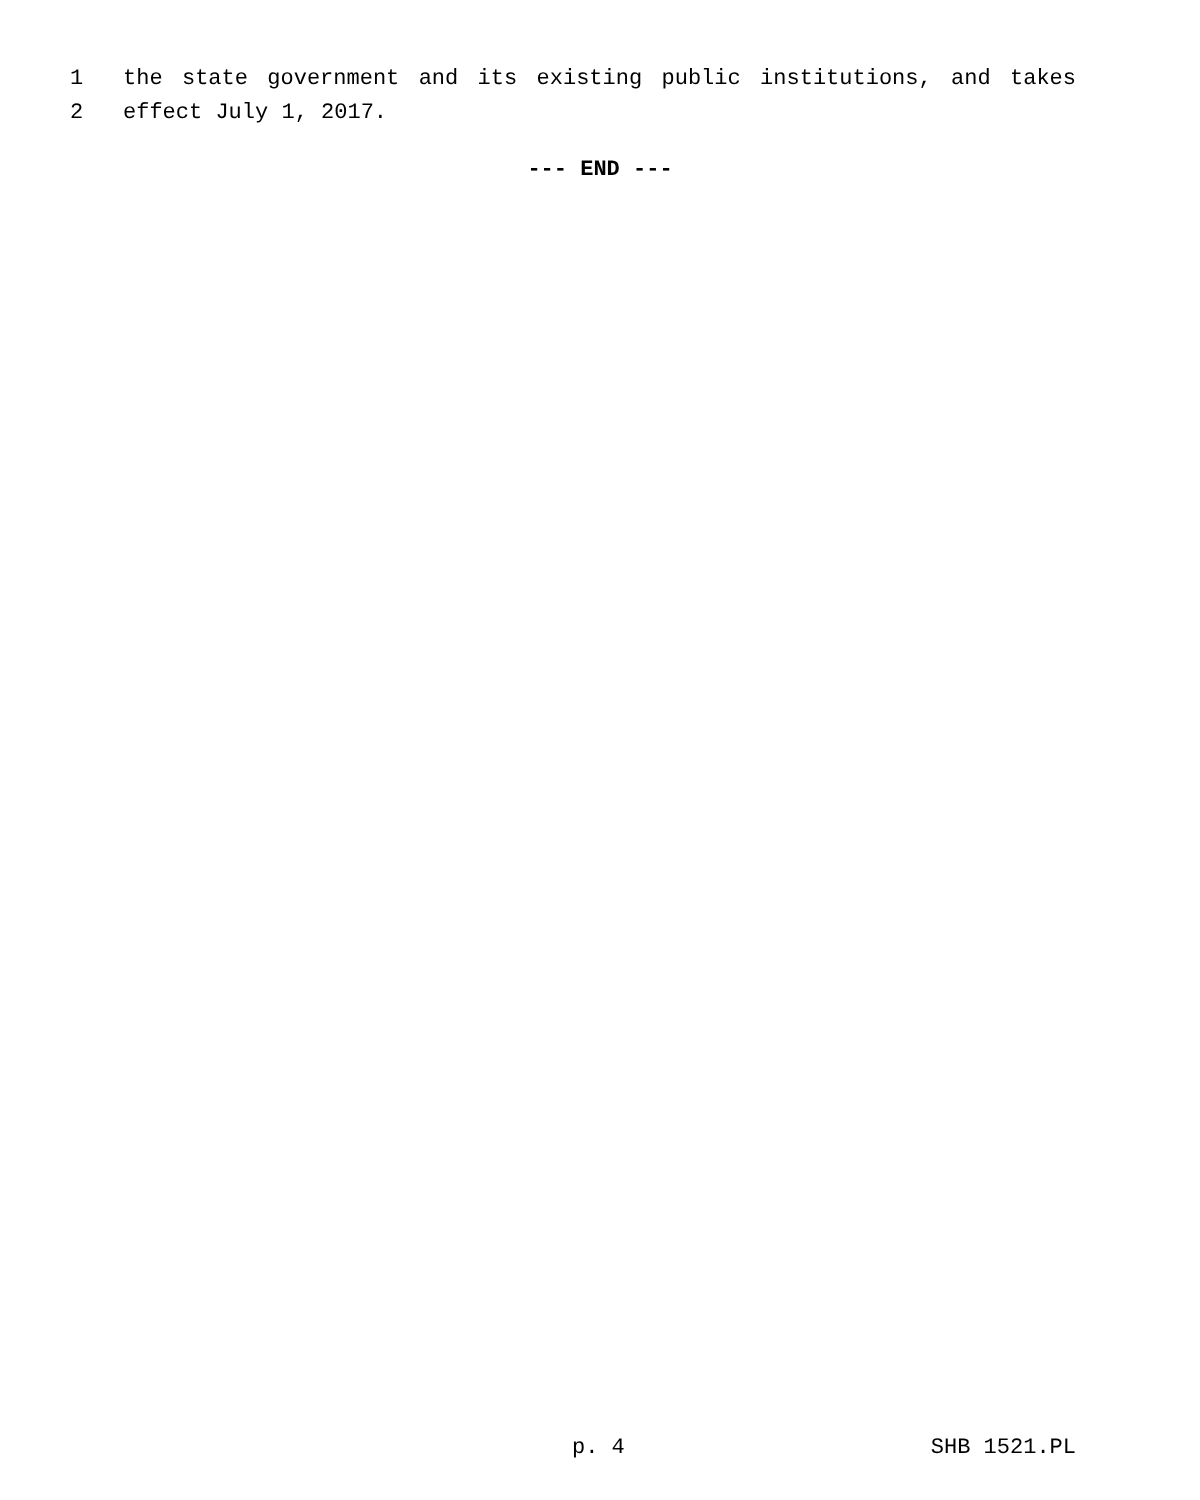1 the state government and its existing public institutions, and takes
2 effect July 1, 2017.
--- END ---
p. 4 SHB 1521.PL